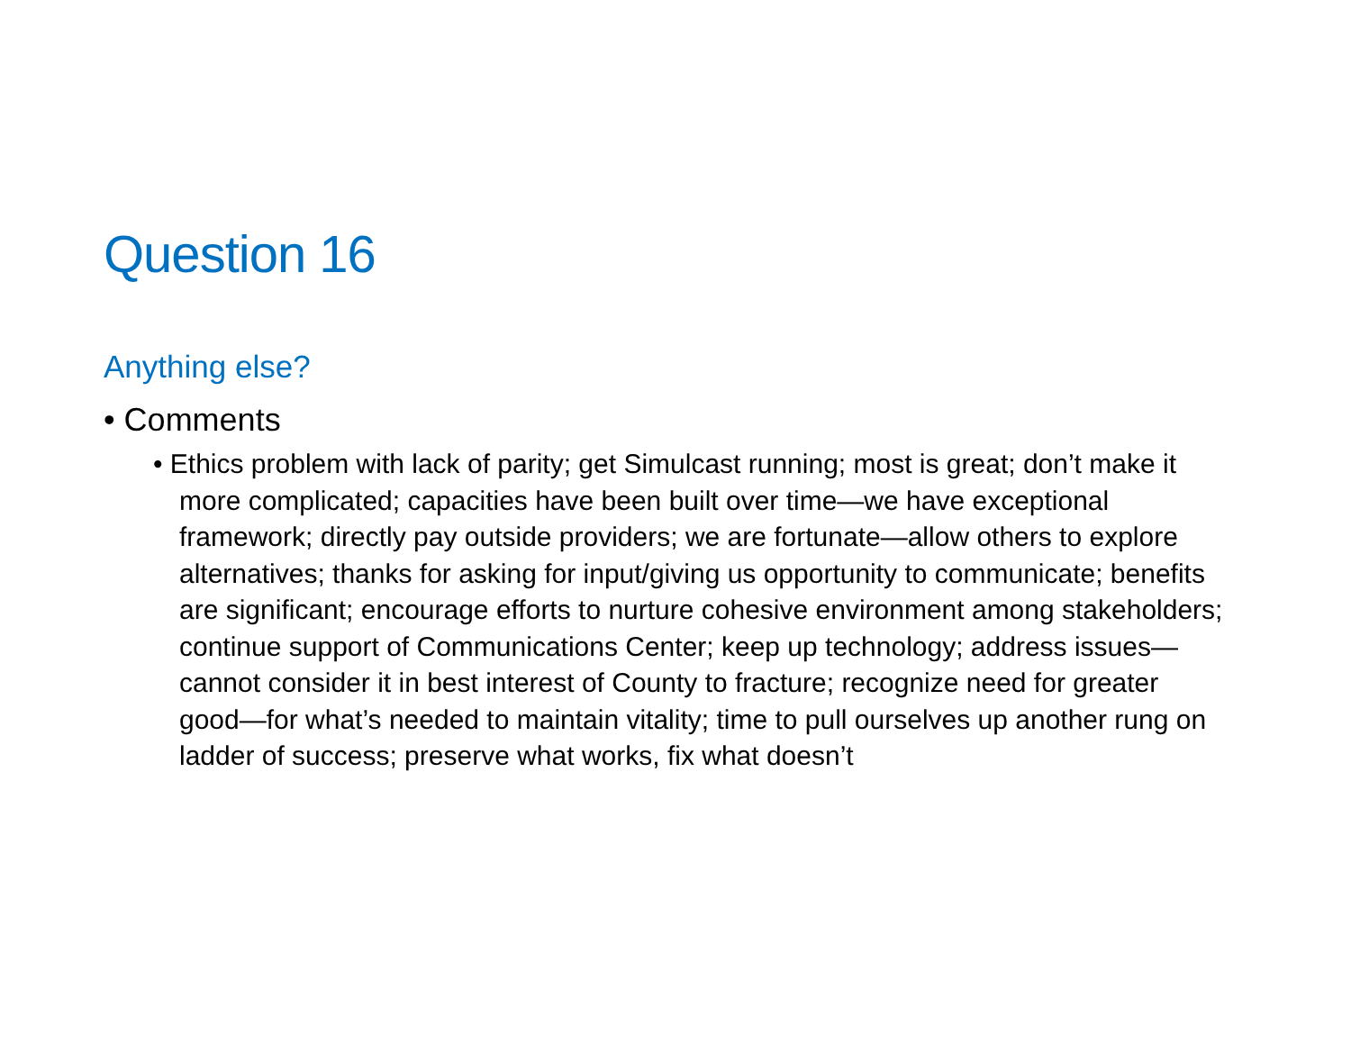Question 16
Anything else?
• Comments
• Ethics problem with lack of parity; get Simulcast running; most is great; don’t make it more complicated; capacities have been built over time—we have exceptional framework; directly pay outside providers; we are fortunate—allow others to explore alternatives; thanks for asking for input/giving us opportunity to communicate; benefits are significant; encourage efforts to nurture cohesive environment among stakeholders; continue support of Communications Center; keep up technology; address issues—cannot consider it in best interest of County to fracture; recognize need for greater good—for what’s needed to maintain vitality; time to pull ourselves up another rung on ladder of success; preserve what works, fix what doesn’t